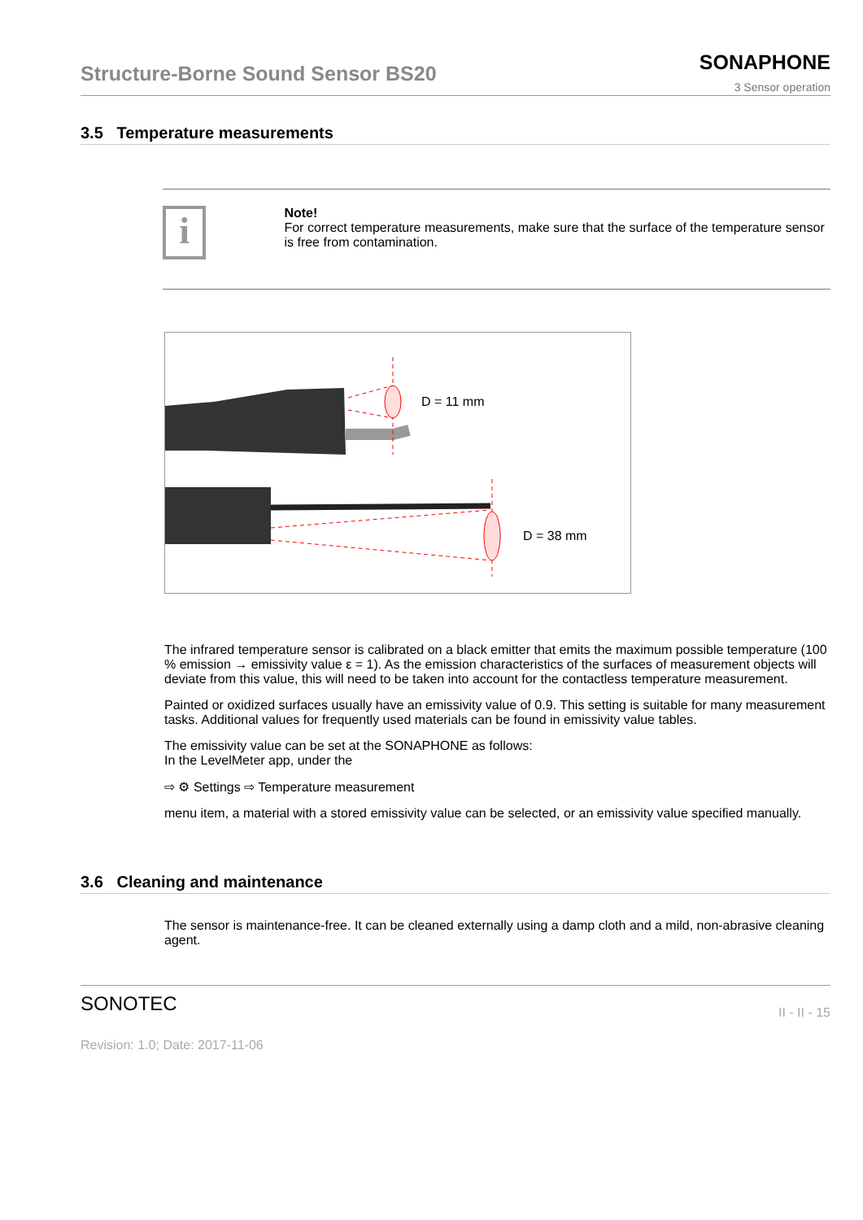Structure-Borne Sound Sensor BS20
SONAPHONE
3 Sensor operation
3.5 Temperature measurements
i
Note!
For correct temperature measurements, make sure that the surface of the temperature sensor is free from contamination.
D = 11 mm
D = 38 mm
The infrared temperature sensor is calibrated on a black emitter that emits the maximum possible temperature (100 % emission → emissivity value ε = 1). As the emission characteristics of the surfaces of measurement objects will deviate from this value, this will need to be taken into account for the contactless temperature measurement.
Painted or oxidized surfaces usually have an emissivity value of 0.9. This setting is suitable for many measurement tasks. Additional values for frequently used materials can be found in emissivity value tables.
The emissivity value can be set at the SONAPHONE as follows:
In the LevelMeter app, under the
⇨ ⚙ Settings ⇨ Temperature measurement
menu item, a material with a stored emissivity value can be selected, or an emissivity value specified manually.
3.6 Cleaning and maintenance
The sensor is maintenance-free. It can be cleaned externally using a damp cloth and a mild, non-abrasive cleaning agent.
SONOTEC
II - II - 15
Revision: 1.0; Date: 2017-11-06